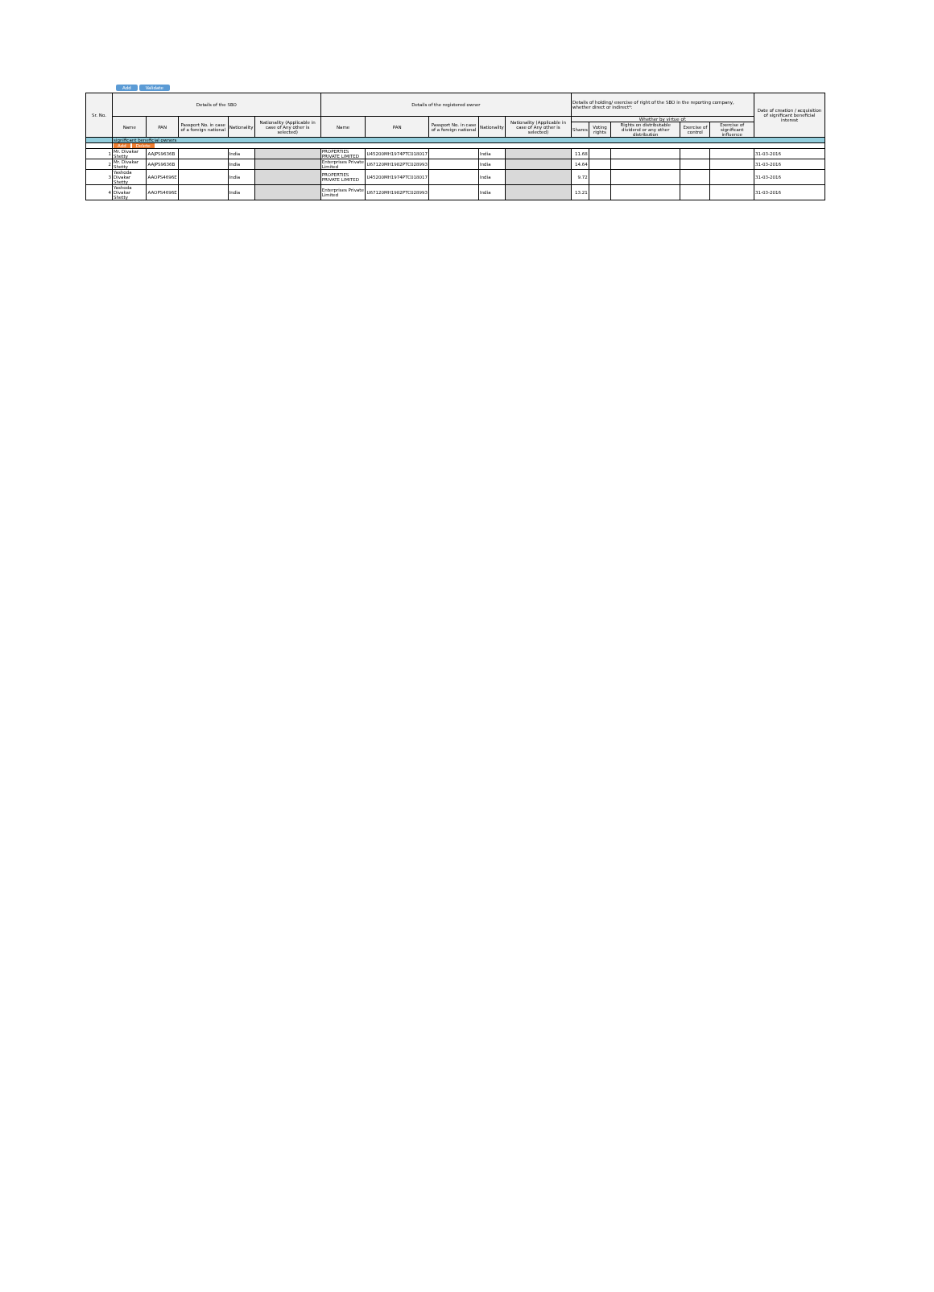Add Validate
| Sr. No. | Details of the SBO | | | | | Details of the registered owner | | | | | Details of holding/ exercise of right of the SBO in the reporting company, whether direct or indirect*: | | | | | Date of creation / acquisition of significant beneficial interest |
| --- | --- | --- | --- | --- | --- | --- | --- | --- | --- | --- | --- | --- | --- | --- | --- | --- |
| | Name | PAN | Passport No. in case of a foreign national | Nationality | Nationality (Applicable in case of Any other is selected) | Name | PAN | Passport No. in case of a foreign national | Nationality | Nationality (Applicable in case of Any other is selected) | Whether by virtue of: | | | | | |
| | | | | | | | | | | | Shares | Voting rights | Rights on distributable dividend or any other distribution | Exercise of control | Exercise of significant influence | |
| | significant beneficial owners | | | | | | | | | | | | | | | |
| | Add Delete | | | | | | | | | | | | | | | |
| 1 | Mr. Divakar Shetty | AAJPS9636B | | India | | PROPERTIES PRIVATE LIMITED | U45200MH1974PTC018017 | | India | | 11.68 | | | | | 31-03-2016 |
| 2 | Mr. Divakar Shetty | AAJPS9636B | | India | | Enterprises Private Limited | U67120MH1982PTC028993 | | India | | 14.64 | | | | | 31-03-2016 |
| 3 | Yashoda Divakar Shetty | AAOPS4696E | | India | | PROPERTIES PRIVATE LIMITED | U45200MH1974PTC018017 | | India | | 9.72 | | | | | 31-03-2016 |
| 4 | Yashoda Divakar Shetty | AAOPS4696E | | India | | Enterprises Private Limited | U67120MH1982PTC028993 | | India | | 13.21 | | | | | 31-03-2016 |